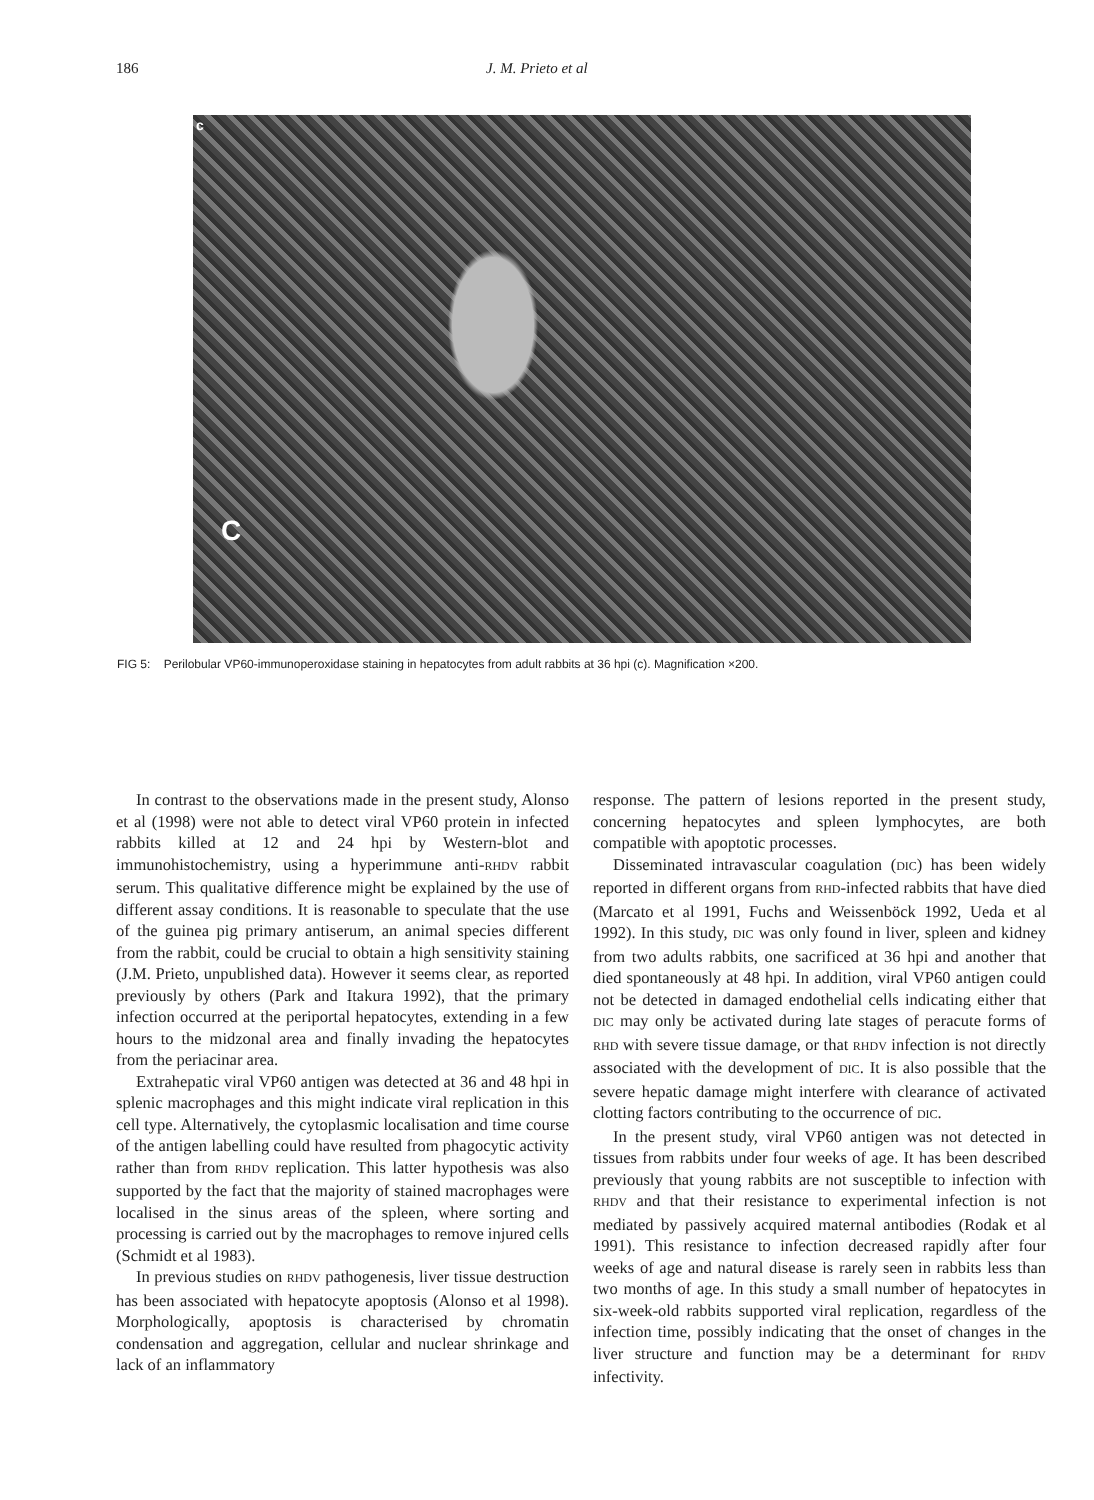186 J. M. Prieto et al
c
C
FIG 5: Perilobular VP60-immunoperoxidase staining in hepatocytes from adult rabbits at 36 hpi (c). Magnification ×200.
In contrast to the observations made in the present study, Alonso et al (1998) were not able to detect viral VP60 protein in infected rabbits killed at 12 and 24 hpi by Western-blot and immunohistochemistry, using a hyperimmune anti-RHDV rabbit serum. This qualitative difference might be explained by the use of different assay conditions. It is reasonable to speculate that the use of the guinea pig primary antiserum, an animal species different from the rabbit, could be crucial to obtain a high sensitivity staining (J.M. Prieto, unpublished data). However it seems clear, as reported previously by others (Park and Itakura 1992), that the primary infection occurred at the periportal hepatocytes, extending in a few hours to the midzonal area and finally invading the hepatocytes from the periacinar area.
Extrahepatic viral VP60 antigen was detected at 36 and 48 hpi in splenic macrophages and this might indicate viral replication in this cell type. Alternatively, the cytoplasmic localisation and time course of the antigen labelling could have resulted from phagocytic activity rather than from RHDV replication. This latter hypothesis was also supported by the fact that the majority of stained macrophages were localised in the sinus areas of the spleen, where sorting and processing is carried out by the macrophages to remove injured cells (Schmidt et al 1983).
In previous studies on RHDV pathogenesis, liver tissue destruction has been associated with hepatocyte apoptosis (Alonso et al 1998). Morphologically, apoptosis is characterised by chromatin condensation and aggregation, cellular and nuclear shrinkage and lack of an inflammatory
response. The pattern of lesions reported in the present study, concerning hepatocytes and spleen lymphocytes, are both compatible with apoptotic processes.
Disseminated intravascular coagulation (DIC) has been widely reported in different organs from RHD-infected rabbits that have died (Marcato et al 1991, Fuchs and Weissenböck 1992, Ueda et al 1992). In this study, DIC was only found in liver, spleen and kidney from two adults rabbits, one sacrificed at 36 hpi and another that died spontaneously at 48 hpi. In addition, viral VP60 antigen could not be detected in damaged endothelial cells indicating either that DIC may only be activated during late stages of peracute forms of RHD with severe tissue damage, or that RHDV infection is not directly associated with the development of DIC. It is also possible that the severe hepatic damage might interfere with clearance of activated clotting factors contributing to the occurrence of DIC.
In the present study, viral VP60 antigen was not detected in tissues from rabbits under four weeks of age. It has been described previously that young rabbits are not susceptible to infection with RHDV and that their resistance to experimental infection is not mediated by passively acquired maternal antibodies (Rodak et al 1991). This resistance to infection decreased rapidly after four weeks of age and natural disease is rarely seen in rabbits less than two months of age. In this study a small number of hepatocytes in six-week-old rabbits supported viral replication, regardless of the infection time, possibly indicating that the onset of changes in the liver structure and function may be a determinant for RHDV infectivity.